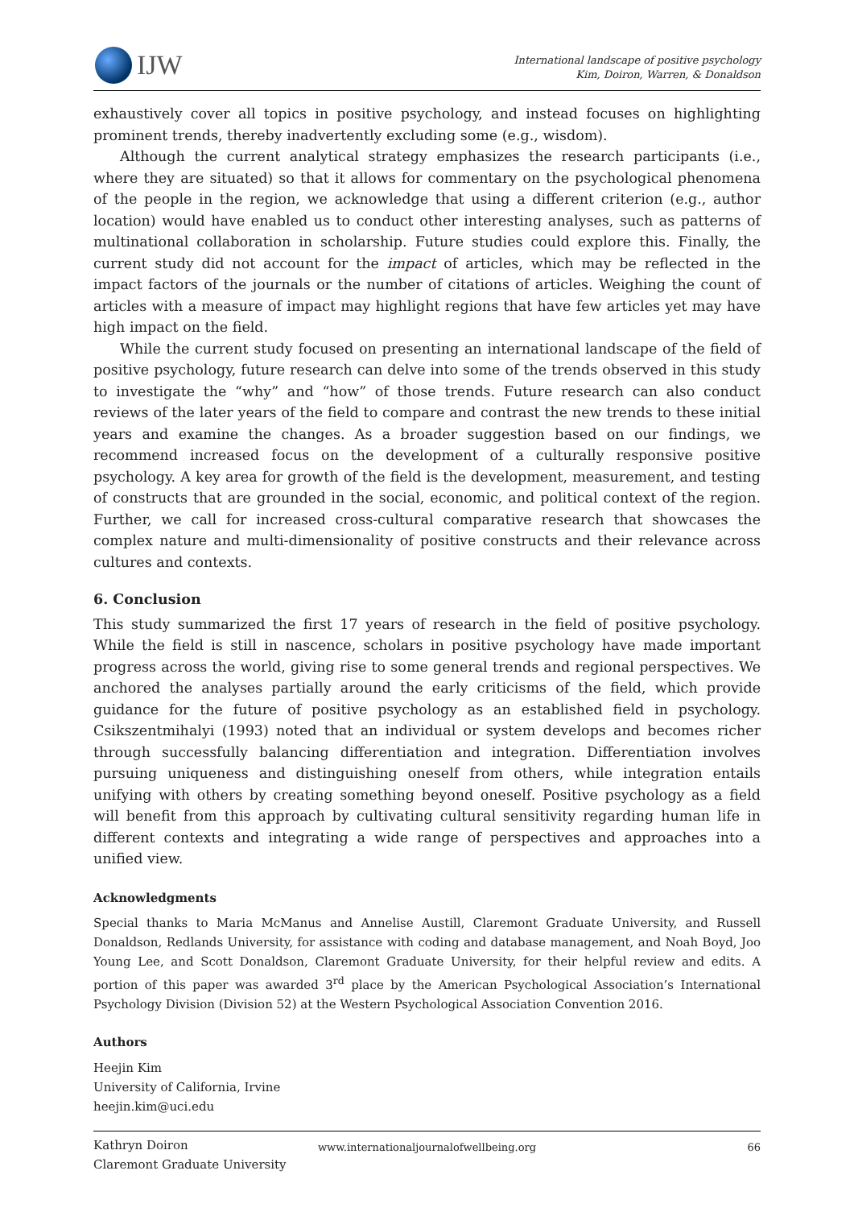IJW
International landscape of positive psychology
Kim, Doiron, Warren, & Donaldson
exhaustively cover all topics in positive psychology, and instead focuses on highlighting prominent trends, thereby inadvertently excluding some (e.g., wisdom).
Although the current analytical strategy emphasizes the research participants (i.e., where they are situated) so that it allows for commentary on the psychological phenomena of the people in the region, we acknowledge that using a different criterion (e.g., author location) would have enabled us to conduct other interesting analyses, such as patterns of multinational collaboration in scholarship. Future studies could explore this. Finally, the current study did not account for the impact of articles, which may be reflected in the impact factors of the journals or the number of citations of articles. Weighing the count of articles with a measure of impact may highlight regions that have few articles yet may have high impact on the field.
While the current study focused on presenting an international landscape of the field of positive psychology, future research can delve into some of the trends observed in this study to investigate the “why” and “how” of those trends. Future research can also conduct reviews of the later years of the field to compare and contrast the new trends to these initial years and examine the changes. As a broader suggestion based on our findings, we recommend increased focus on the development of a culturally responsive positive psychology. A key area for growth of the field is the development, measurement, and testing of constructs that are grounded in the social, economic, and political context of the region. Further, we call for increased cross-cultural comparative research that showcases the complex nature and multi-dimensionality of positive constructs and their relevance across cultures and contexts.
6. Conclusion
This study summarized the first 17 years of research in the field of positive psychology. While the field is still in nascence, scholars in positive psychology have made important progress across the world, giving rise to some general trends and regional perspectives. We anchored the analyses partially around the early criticisms of the field, which provide guidance for the future of positive psychology as an established field in psychology. Csikszentmihalyi (1993) noted that an individual or system develops and becomes richer through successfully balancing differentiation and integration. Differentiation involves pursuing uniqueness and distinguishing oneself from others, while integration entails unifying with others by creating something beyond oneself. Positive psychology as a field will benefit from this approach by cultivating cultural sensitivity regarding human life in different contexts and integrating a wide range of perspectives and approaches into a unified view.
Acknowledgments
Special thanks to Maria McManus and Annelise Austill, Claremont Graduate University, and Russell Donaldson, Redlands University, for assistance with coding and database management, and Noah Boyd, Joo Young Lee, and Scott Donaldson, Claremont Graduate University, for their helpful review and edits. A portion of this paper was awarded 3<sup>rd</sup> place by the American Psychological Association’s International Psychology Division (Division 52) at the Western Psychological Association Convention 2016.
Authors
Heejin Kim
University of California, Irvine
heejin.kim@uci.edu
Kathryn Doiron
Claremont Graduate University
www.internationaljournalofwellbeing.org 66